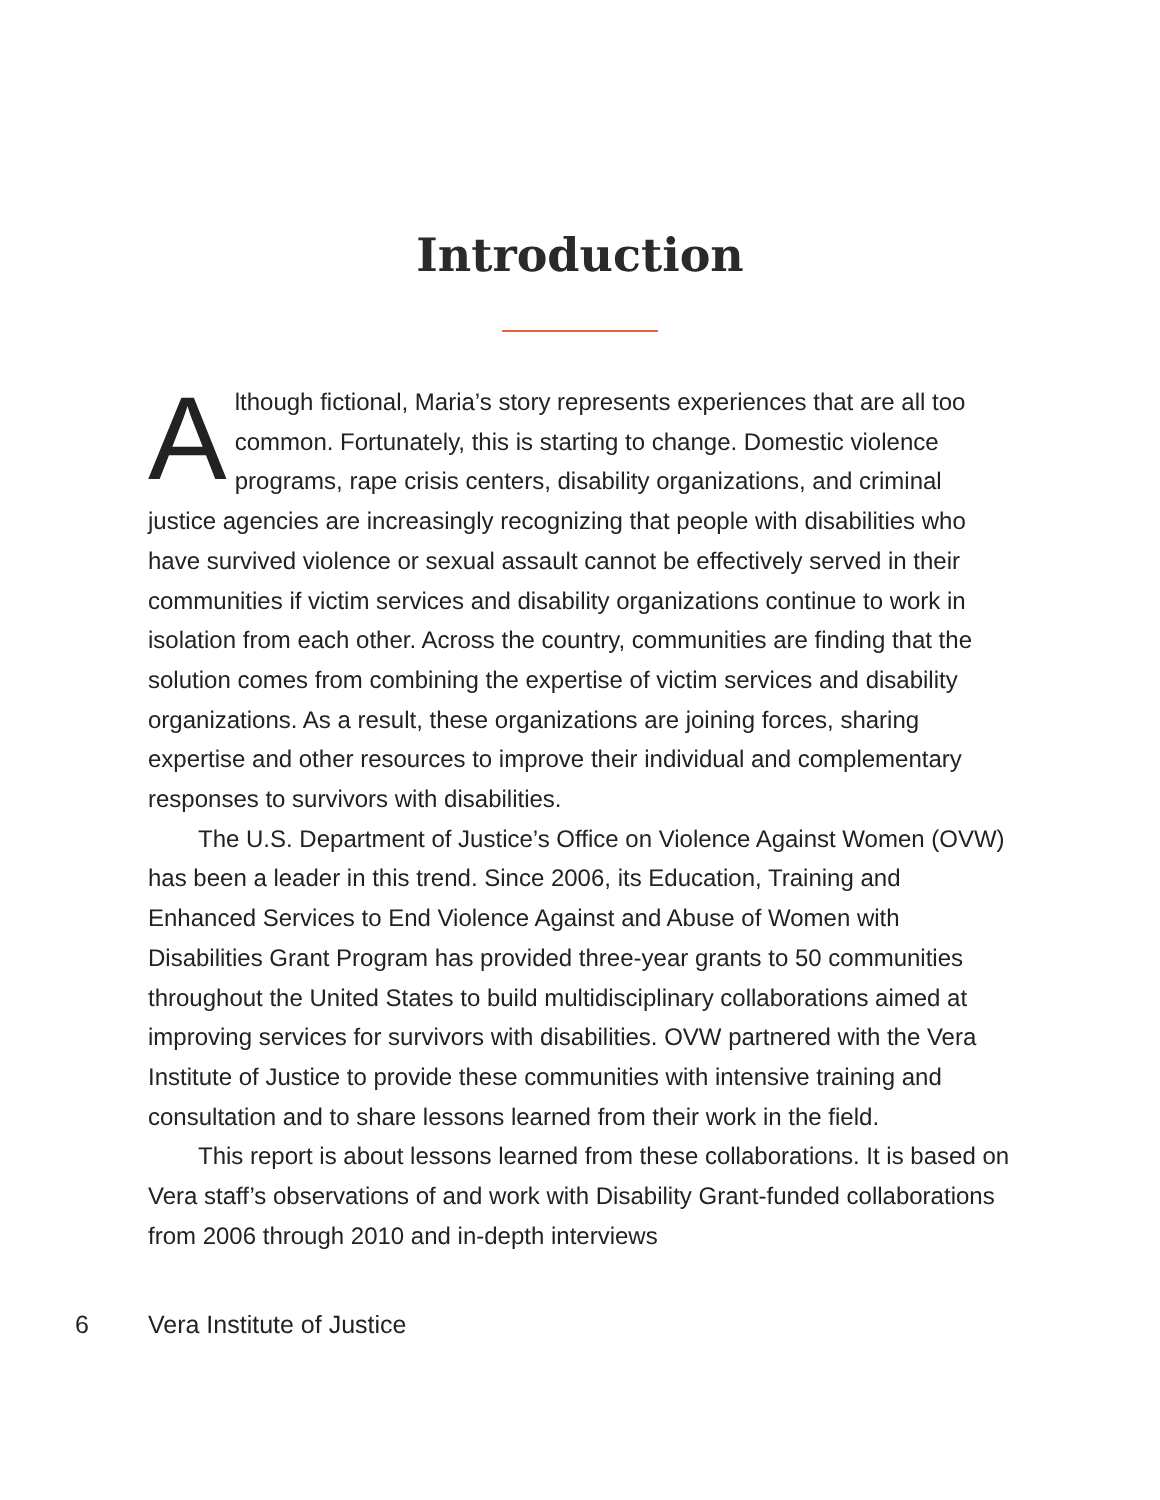Introduction
Although fictional, Maria’s story represents experiences that are all too common. Fortunately, this is starting to change. Domestic violence programs, rape crisis centers, disability organizations, and criminal justice agencies are increasingly recognizing that people with disabilities who have survived violence or sexual assault cannot be effectively served in their communities if victim services and disability organizations continue to work in isolation from each other. Across the country, communities are finding that the solution comes from combin­ing the expertise of victim services and disability organizations. As a result, these organizations are joining forces, sharing expertise and other resources to improve their individual and complementary responses to survivors with disabilities.
The U.S. Department of Justice’s Office on Violence Against Women (OVW) has been a leader in this trend. Since 2006, its Education, Train­ing and Enhanced Services to End Violence Against and Abuse of Women with Disabilities Grant Program has provided three-year grants to 50 communities throughout the United States to build multidisciplinary collaborations aimed at improving services for survivors with disabilities. OVW partnered with the Vera Institute of Justice to provide these com­munities with intensive training and consultation and to share lessons learned from their work in the field.
This report is about lessons learned from these collaborations. It is based on Vera staff’s observations of and work with Disability Grant-funded collaborations from 2006 through 2010 and in-depth interviews
6 Vera Institute of Justice